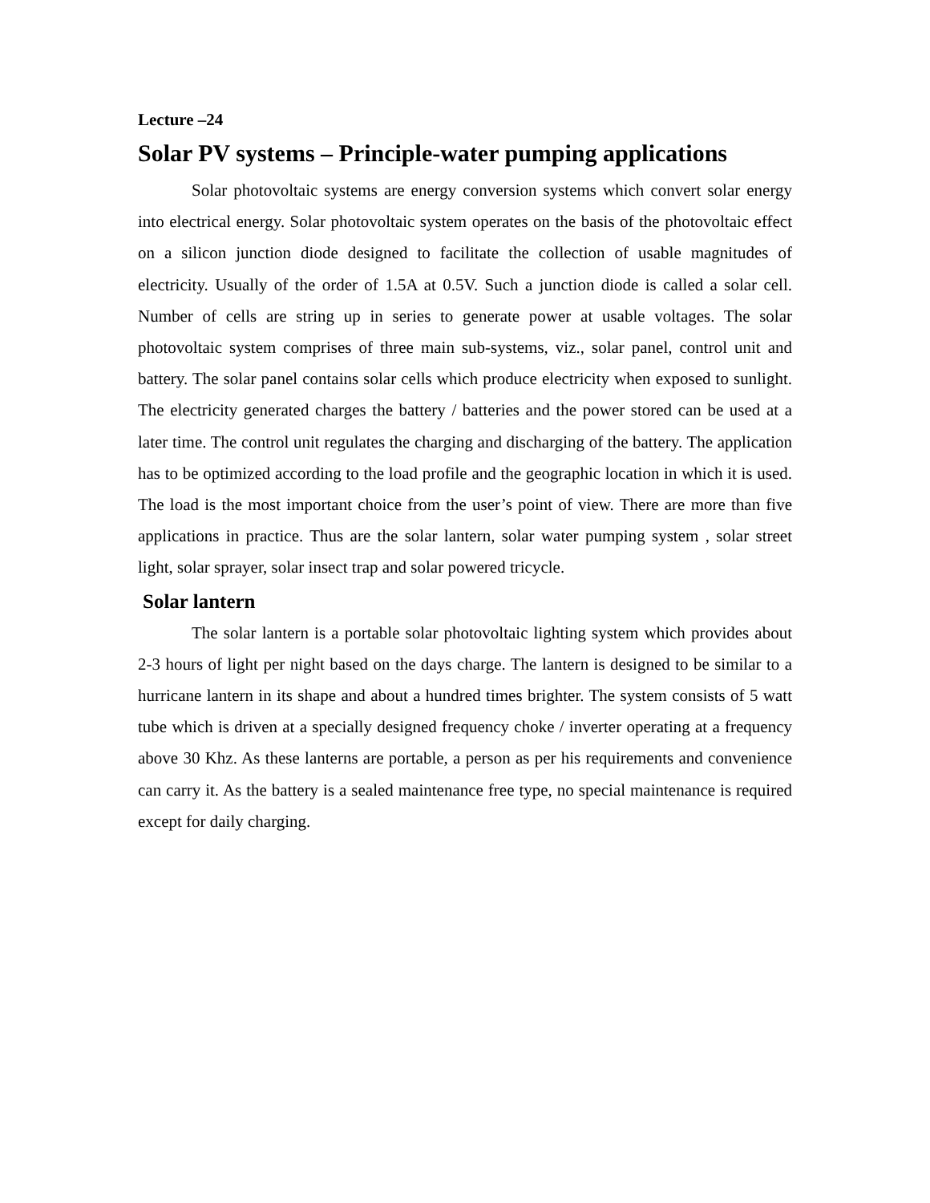Lecture –24
Solar PV systems – Principle-water pumping applications
Solar photovoltaic systems are energy conversion systems which convert solar energy into electrical energy. Solar photovoltaic system operates on the basis of the photovoltaic effect on a silicon junction diode designed to facilitate the collection of usable magnitudes of electricity. Usually of the order of 1.5A at 0.5V. Such a junction diode is called a solar cell. Number of cells are string up in series to generate power at usable voltages. The solar photovoltaic system comprises of three main sub-systems, viz., solar panel, control unit and battery. The solar panel contains solar cells which produce electricity when exposed to sunlight. The electricity generated charges the battery / batteries and the power stored can be used at a later time. The control unit regulates the charging and discharging of the battery. The application has to be optimized according to the load profile and the geographic location in which it is used. The load is the most important choice from the user’s point of view. There are more than five applications in practice. Thus are the solar lantern, solar water pumping system , solar street light, solar sprayer, solar insect trap and solar powered tricycle.
Solar lantern
The solar lantern is a portable solar photovoltaic lighting system which provides about 2-3 hours of light per night based on the days charge. The lantern is designed to be similar to a hurricane lantern in its shape and about a hundred times brighter. The system consists of 5 watt tube which is driven at a specially designed frequency choke / inverter operating at a frequency above 30 Khz. As these lanterns are portable, a person as per his requirements and convenience can carry it. As the battery is a sealed maintenance free type, no special maintenance is required except for daily charging.